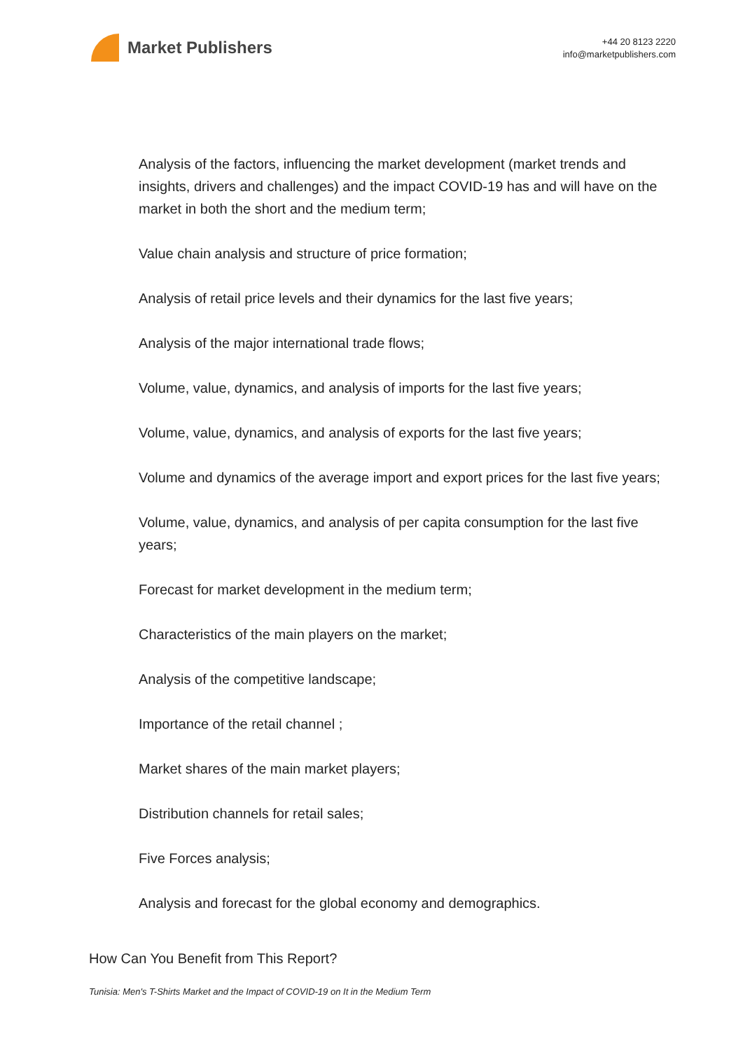Market Publishers
+44 20 8123 2220
info@marketpublishers.com
Analysis of the factors, influencing the market development (market trends and insights, drivers and challenges) and the impact COVID-19 has and will have on the market in both the short and the medium term;
Value chain analysis and structure of price formation;
Analysis of retail price levels and their dynamics for the last five years;
Analysis of the major international trade flows;
Volume, value, dynamics, and analysis of imports for the last five years;
Volume, value, dynamics, and analysis of exports for the last five years;
Volume and dynamics of the average import and export prices for the last five years;
Volume, value, dynamics, and analysis of per capita consumption for the last five years;
Forecast for market development in the medium term;
Characteristics of the main players on the market;
Analysis of the competitive landscape;
Importance of the retail channel ;
Market shares of the main market players;
Distribution channels for retail sales;
Five Forces analysis;
Analysis and forecast for the global economy and demographics.
How Can You Benefit from This Report?
Tunisia: Men's T-Shirts Market and the Impact of COVID-19 on It in the Medium Term